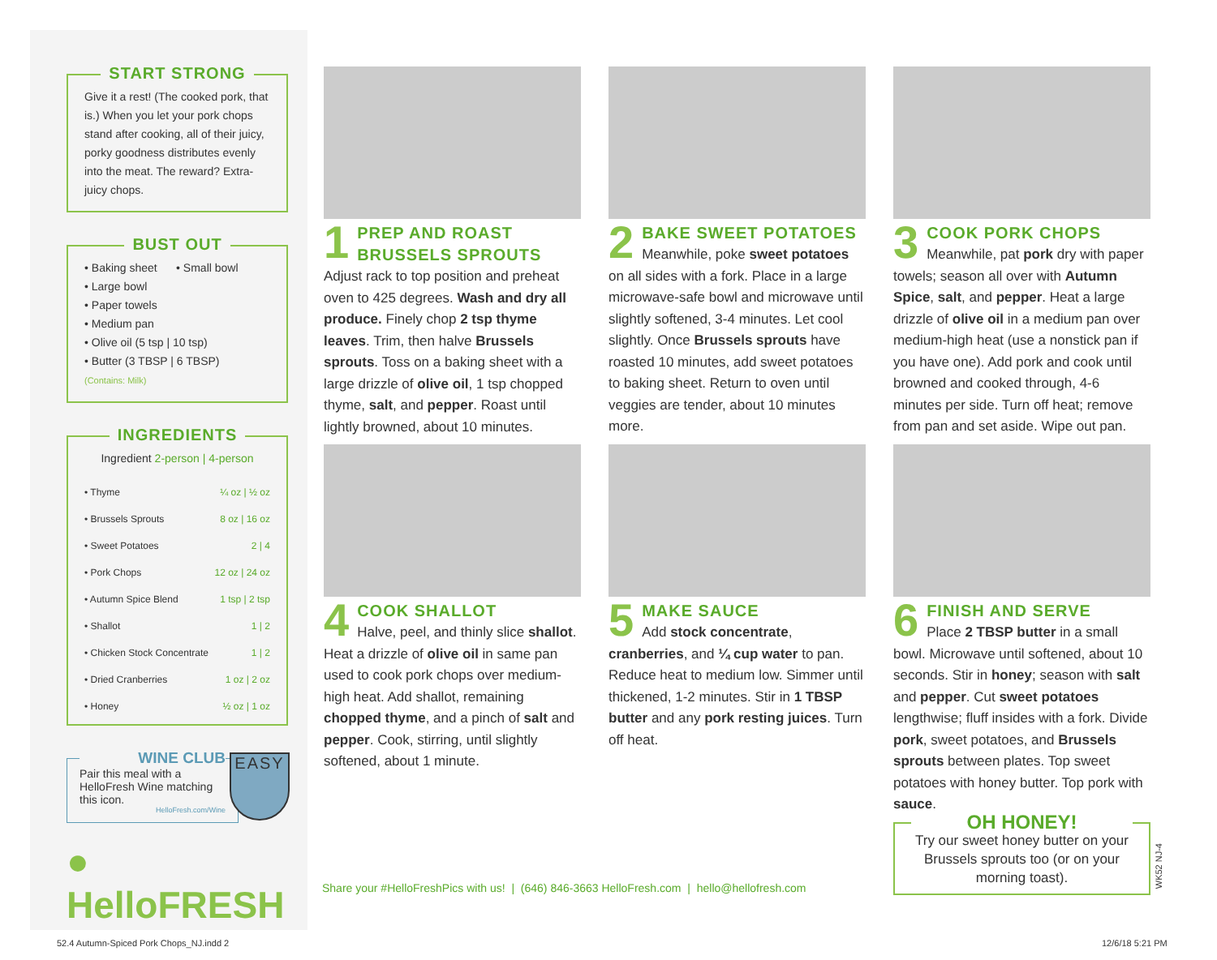START STRONG
Give it a rest! (The cooked pork, that is.) When you let your pork chops stand after cooking, all of their juicy, porky goodness distributes evenly into the meat. The reward? Extra-juicy chops.
BUST OUT
• Baking sheet • Small bowl
• Large bowl
• Paper towels
• Medium pan
• Olive oil (5 tsp | 10 tsp)
• Butter (3 TBSP | 6 TBSP)
(Contains: Milk)
INGREDIENTS
Ingredient 2-person | 4-person
| • Thyme | ¼ oz / ½ oz |
| • Brussels Sprouts | 8 oz / 16 oz |
| • Sweet Potatoes | 2 / 4 |
| • Pork Chops | 12 oz / 24 oz |
| • Autumn Spice Blend | 1 tsp / 2 tsp |
| • Shallot | 1 / 2 |
| • Chicken Stock Concentrate | 1 / 2 |
| • Dried Cranberries | 1 oz / 2 oz |
| • Honey | ½ oz / 1 oz |
WINE CLUB
Pair this meal with a HelloFresh Wine matching this icon.
HelloFresh.com/Wine
EASY
● HelloFRESH
1
PREP AND ROAST BRUSSELS SPROUTS
Adjust rack to top position and preheat oven to 425 degrees. Wash and dry all produce. Finely chop 2 tsp thyme leaves. Trim, then halve Brussels sprouts. Toss on a baking sheet with a large drizzle of olive oil, 1 tsp chopped thyme, salt, and pepper. Roast until lightly browned, about 10 minutes.
2
BAKE SWEET POTATOES
Meanwhile, poke sweet potatoes on all sides with a fork. Place in a large microwave-safe bowl and microwave until slightly softened, 3-4 minutes. Let cool slightly. Once Brussels sprouts have roasted 10 minutes, add sweet potatoes to baking sheet. Return to oven until veggies are tender, about 10 minutes more.
3
COOK PORK CHOPS
Meanwhile, pat pork dry with paper towels; season all over with Autumn Spice, salt, and pepper. Heat a large drizzle of olive oil in a medium pan over medium-high heat (use a nonstick pan if you have one). Add pork and cook until browned and cooked through, 4-6 minutes per side. Turn off heat; remove from pan and set aside. Wipe out pan.
4
COOK SHALLOT
Halve, peel, and thinly slice shallot. Heat a drizzle of olive oil in same pan used to cook pork chops over medium-high heat. Add shallot, remaining chopped thyme, and a pinch of salt and pepper. Cook, stirring, until slightly softened, about 1 minute.
5
MAKE SAUCE
Add stock concentrate, cranberries, and ¼ cup water to pan. Reduce heat to medium low. Simmer until thickened, 1-2 minutes. Stir in 1 TBSP butter and any pork resting juices. Turn off heat.
6
FINISH AND SERVE
Place 2 TBSP butter in a small bowl. Microwave until softened, about 10 seconds. Stir in honey; season with salt and pepper. Cut sweet potatoes lengthwise; fluff insides with a fork. Divide pork, sweet potatoes, and Brussels sprouts between plates. Top sweet potatoes with honey butter. Top pork with sauce.
OH HONEY!
Try our sweet honey butter on your Brussels sprouts too (or on your morning toast).
WK52 NJ-4
Share your #HelloFreshPics with us! | (646) 846-3663 HelloFresh.com | hello@hellofresh.com
52.4 Autumn-Spiced Pork Chops_NJ.indd 2
12/6/18 5:21 PM